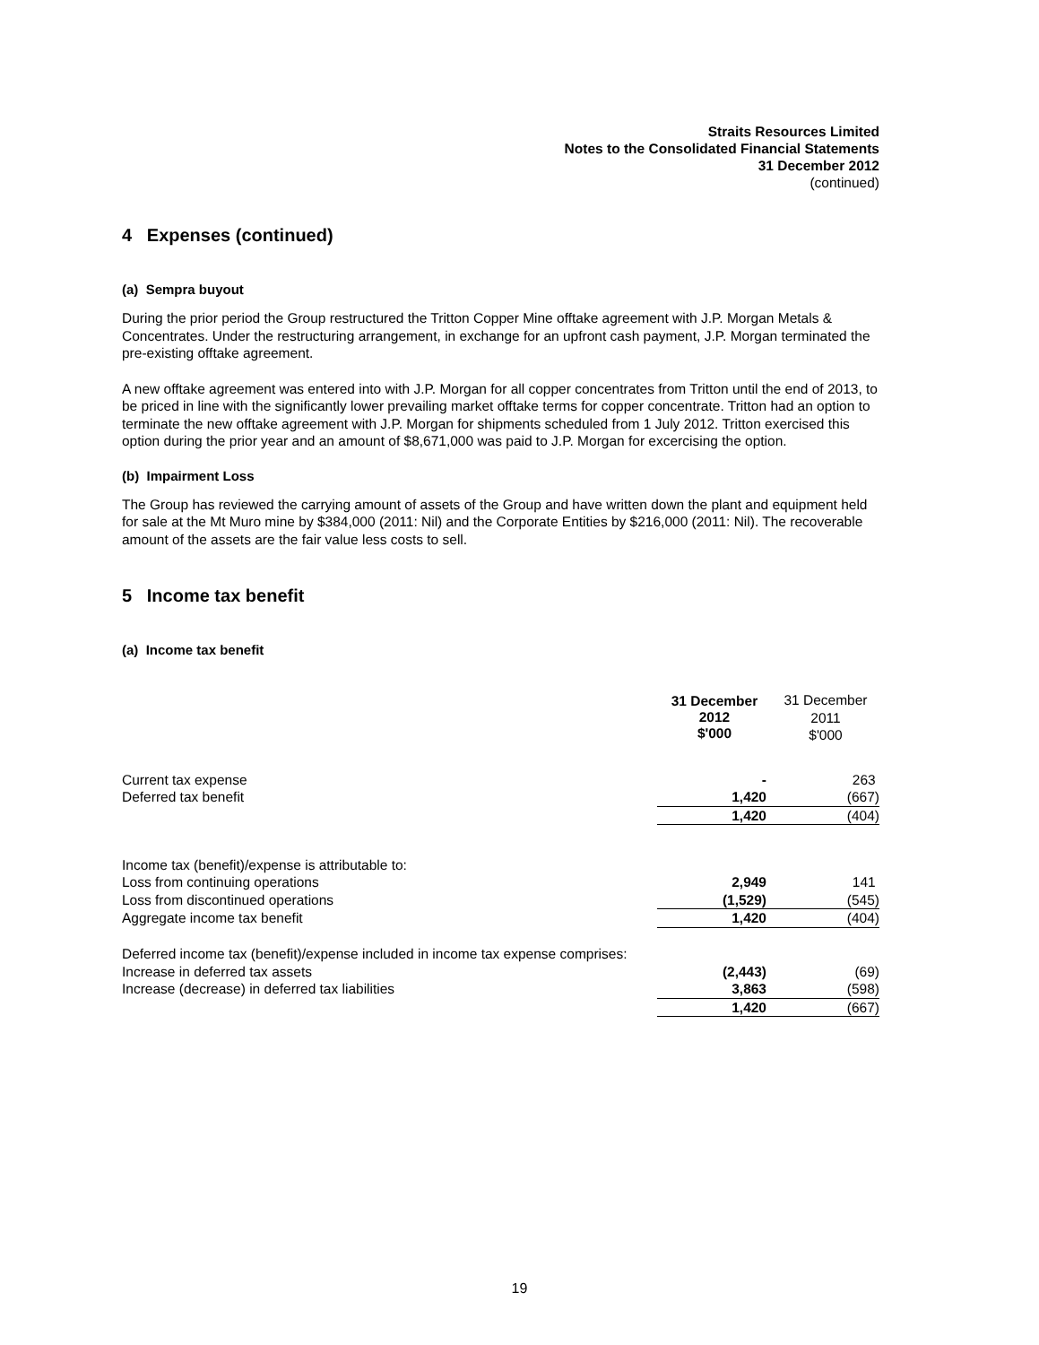Straits Resources Limited
Notes to the Consolidated Financial Statements
31 December 2012
(continued)
4 Expenses (continued)
(a) Sempra buyout
During the prior period the Group restructured the Tritton Copper Mine offtake agreement with J.P. Morgan Metals & Concentrates. Under the restructuring arrangement, in exchange for an upfront cash payment, J.P. Morgan terminated the pre-existing offtake agreement.
A new offtake agreement was entered into with J.P. Morgan for all copper concentrates from Tritton until the end of 2013, to be priced in line with the significantly lower prevailing market offtake terms for copper concentrate. Tritton had an option to terminate the new offtake agreement with J.P. Morgan for shipments scheduled from 1 July 2012. Tritton exercised this option during the prior year and an amount of $8,671,000 was paid to J.P. Morgan for excercising the option.
(b) Impairment Loss
The Group has reviewed the carrying amount of assets of the Group and have written down the plant and equipment held for sale at the Mt Muro mine by $384,000 (2011: Nil) and the Corporate Entities by $216,000 (2011: Nil). The recoverable amount of the assets are the fair value less costs to sell.
5 Income tax benefit
(a) Income tax benefit
| | 31 December 2012 $'000 | 31 December 2011 $'000 |
| Current tax expense | - | 263 |
| Deferred tax benefit | 1,420 | (667) |
| | 1,420 | (404) |
| Income tax (benefit)/expense is attributable to: | | |
| Loss from continuing operations | 2,949 | 141 |
| Loss from discontinued operations | (1,529) | (545) |
| Aggregate income tax benefit | 1,420 | (404) |
| Deferred income tax (benefit)/expense included in income tax expense comprises: | | |
| Increase in deferred tax assets | (2,443) | (69) |
| Increase (decrease) in deferred tax liabilities | 3,863 | (598) |
| | 1,420 | (667) |
19